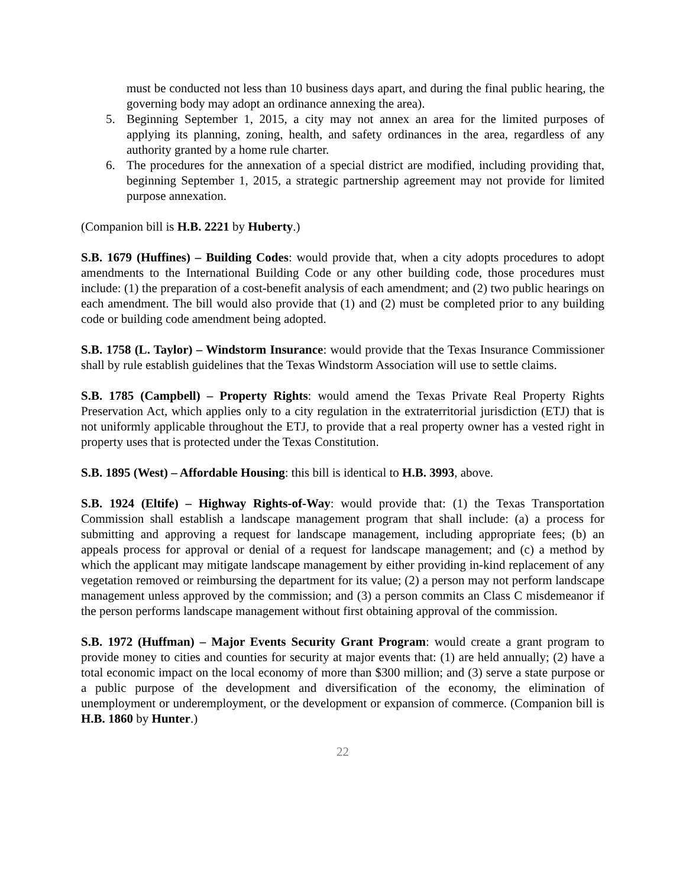must be conducted not less than 10 business days apart, and during the final public hearing, the governing body may adopt an ordinance annexing the area).
5. Beginning September 1, 2015, a city may not annex an area for the limited purposes of applying its planning, zoning, health, and safety ordinances in the area, regardless of any authority granted by a home rule charter.
6. The procedures for the annexation of a special district are modified, including providing that, beginning September 1, 2015, a strategic partnership agreement may not provide for limited purpose annexation.
(Companion bill is H.B. 2221 by Huberty.)
S.B. 1679 (Huffines) – Building Codes: would provide that, when a city adopts procedures to adopt amendments to the International Building Code or any other building code, those procedures must include: (1) the preparation of a cost-benefit analysis of each amendment; and (2) two public hearings on each amendment. The bill would also provide that (1) and (2) must be completed prior to any building code or building code amendment being adopted.
S.B. 1758 (L. Taylor) – Windstorm Insurance: would provide that the Texas Insurance Commissioner shall by rule establish guidelines that the Texas Windstorm Association will use to settle claims.
S.B. 1785 (Campbell) – Property Rights: would amend the Texas Private Real Property Rights Preservation Act, which applies only to a city regulation in the extraterritorial jurisdiction (ETJ) that is not uniformly applicable throughout the ETJ, to provide that a real property owner has a vested right in property uses that is protected under the Texas Constitution.
S.B. 1895 (West) – Affordable Housing: this bill is identical to H.B. 3993, above.
S.B. 1924 (Eltife) – Highway Rights-of-Way: would provide that: (1) the Texas Transportation Commission shall establish a landscape management program that shall include: (a) a process for submitting and approving a request for landscape management, including appropriate fees; (b) an appeals process for approval or denial of a request for landscape management; and (c) a method by which the applicant may mitigate landscape management by either providing in-kind replacement of any vegetation removed or reimbursing the department for its value; (2) a person may not perform landscape management unless approved by the commission; and (3) a person commits an Class C misdemeanor if the person performs landscape management without first obtaining approval of the commission.
S.B. 1972 (Huffman) – Major Events Security Grant Program: would create a grant program to provide money to cities and counties for security at major events that: (1) are held annually; (2) have a total economic impact on the local economy of more than $300 million; and (3) serve a state purpose or a public purpose of the development and diversification of the economy, the elimination of unemployment or underemployment, or the development or expansion of commerce. (Companion bill is H.B. 1860 by Hunter.)
22